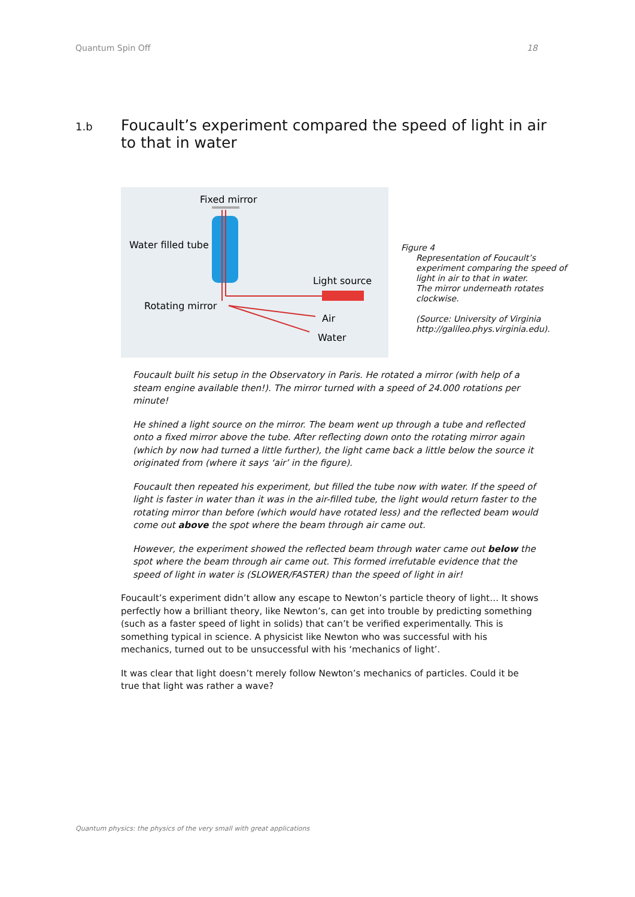Quantum Spin Off 18
1.b Foucault’s experiment compared the speed of light in air
to that in water
Fixed mirror
Water filled tube
Light source
Rotating mirror
Air
Water
Figure 4
Representation of Foucault’s
experiment comparing the speed of
light in air to that in water.
The mirror underneath rotates
clockwise.
(Source: University of Virginia
http://galileo.phys.virginia.edu).
Foucault built his setup in the Observatory in Paris. He rotated a mirror (with help of a steam engine available then!). The mirror turned with a speed of 24.000 rotations per minute!
He shined a light source on the mirror. The beam went up through a tube and reflected onto a fixed mirror above the tube. After reflecting down onto the rotating mirror again (which by now had turned a little further), the light came back a little below the source it originated from (where it says ‘air’ in the figure).
Foucault then repeated his experiment, but filled the tube now with water. If the speed of light is faster in water than it was in the air-filled tube, the light would return faster to the rotating mirror than before (which would have rotated less) and the reflected beam would come out above the spot where the beam through air came out.
However, the experiment showed the reflected beam through water came out below the spot where the beam through air came out. This formed irrefutable evidence that the speed of light in water is (SLOWER/FASTER) than the speed of light in air!
Foucault’s experiment didn’t allow any escape to Newton’s particle theory of light… It shows perfectly how a brilliant theory, like Newton’s, can get into trouble by predicting something (such as a faster speed of light in solids) that can’t be verified experimentally. This is something typical in science. A physicist like Newton who was successful with his mechanics, turned out to be unsuccessful with his ‘mechanics of light’.
It was clear that light doesn’t merely follow Newton’s mechanics of particles. Could it be true that light was rather a wave?
Quantum physics: the physics of the very small with great applications